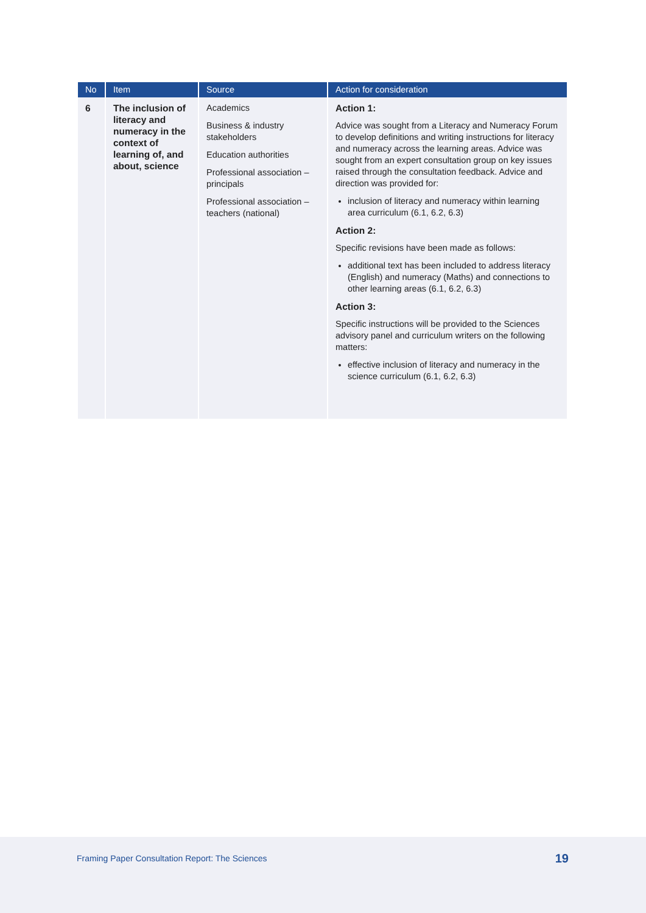| No | Item | Source | Action for consideration |
| --- | --- | --- | --- |
| 6 | The inclusion of literacy and numeracy in the context of learning of, and about, science | Academics Business & industry stakeholders Education authorities Professional association – principals Professional association – teachers (national) | Action 1: Advice was sought from a Literacy and Numeracy Forum to develop definitions and writing instructions for literacy and numeracy across the learning areas. Advice was sought from an expert consultation group on key issues raised through the consultation feedback. Advice and direction was provided for: inclusion of literacy and numeracy within learning area curriculum (6.1, 6.2, 6.3) Action 2: Specific revisions have been made as follows: additional text has been included to address literacy (English) and numeracy (Maths) and connections to other learning areas (6.1, 6.2, 6.3) Action 3: Specific instructions will be provided to the Sciences advisory panel and curriculum writers on the following matters: effective inclusion of literacy and numeracy in the science curriculum (6.1, 6.2, 6.3) |
Framing Paper Consultation Report: The Sciences 19